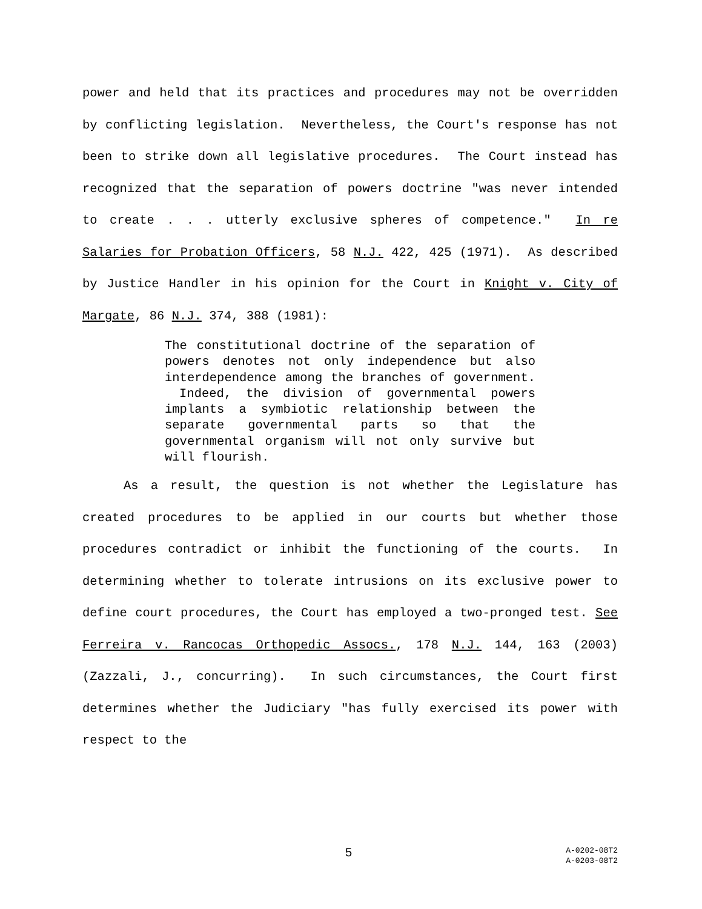power and held that its practices and procedures may not be overridden by conflicting legislation. Nevertheless, the Court's response has not been to strike down all legislative procedures. The Court instead has recognized that the separation of powers doctrine "was never intended to create . . . utterly exclusive spheres of competence." In re Salaries for Probation Officers, 58 N.J. 422, 425 (1971). As described by Justice Handler in his opinion for the Court in Knight v. City of Margate, 86 N.J. 374, 388 (1981):
The constitutional doctrine of the separation of powers denotes not only independence but also interdependence among the branches of government. Indeed, the division of governmental powers implants a symbiotic relationship between the separate governmental parts so that the governmental organism will not only survive but will flourish.
As a result, the question is not whether the Legislature has created procedures to be applied in our courts but whether those procedures contradict or inhibit the functioning of the courts. In determining whether to tolerate intrusions on its exclusive power to define court procedures, the Court has employed a two-pronged test. See Ferreira v. Rancocas Orthopedic Assocs., 178 N.J. 144, 163 (2003) (Zazzali, J., concurring). In such circumstances, the Court first determines whether the Judiciary "has fully exercised its power with respect to the
5
A-0202-08T2
A-0203-08T2